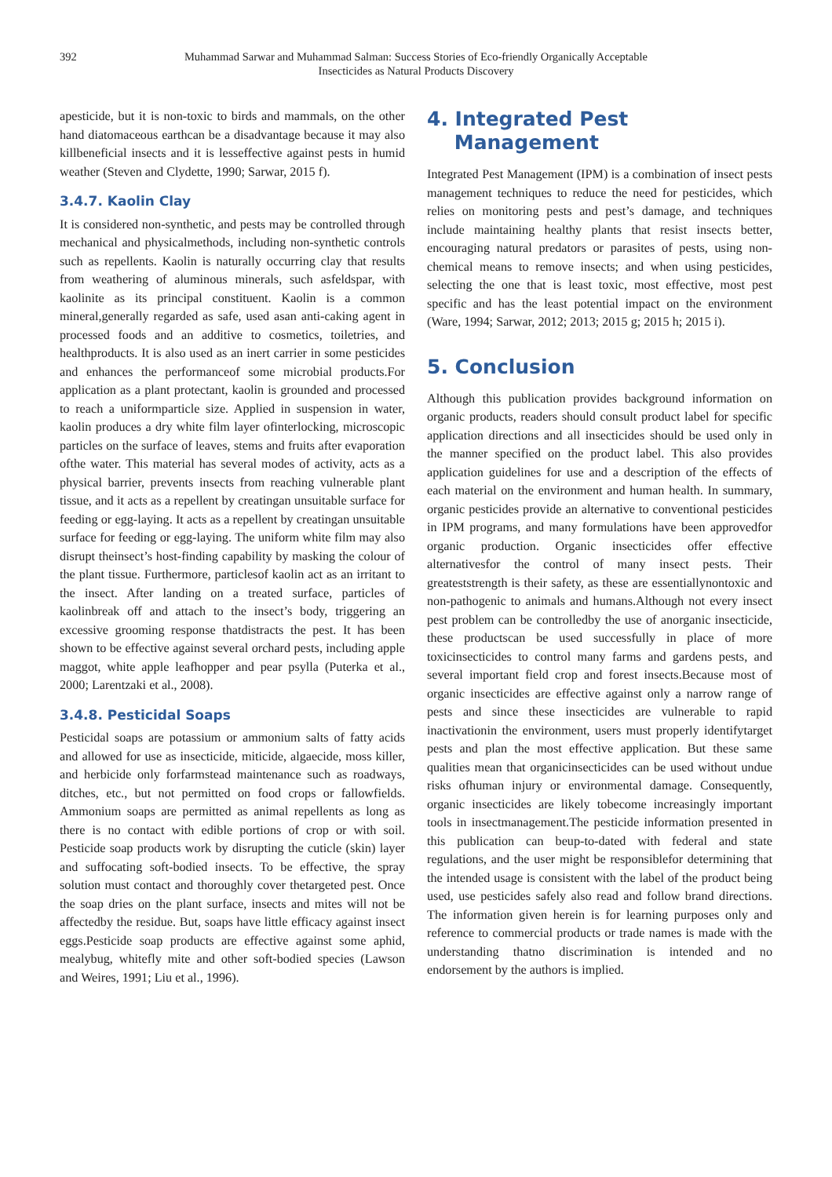392 Muhammad Sarwar and Muhammad Salman: Success Stories of Eco-friendly Organically Acceptable
Insecticides as Natural Products Discovery
apesticide, but it is non-toxic to birds and mammals, on the other hand diatomaceous earthcan be a disadvantage because it may also killbeneficial insects and it is lesseffective against pests in humid weather (Steven and Clydette, 1990; Sarwar, 2015 f).
3.4.7. Kaolin Clay
It is considered non-synthetic, and pests may be controlled through mechanical and physicalmethods, including non-synthetic controls such as repellents. Kaolin is naturally occurring clay that results from weathering of aluminous minerals, such asfeldspar, with kaolinite as its principal constituent. Kaolin is a common mineral,generally regarded as safe, used asan anti-caking agent in processed foods and an additive to cosmetics, toiletries, and healthproducts. It is also used as an inert carrier in some pesticides and enhances the performanceof some microbial products.For application as a plant protectant, kaolin is grounded and processed to reach a uniformparticle size. Applied in suspension in water, kaolin produces a dry white film layer ofinterlocking, microscopic particles on the surface of leaves, stems and fruits after evaporation ofthe water. This material has several modes of activity, acts as a physical barrier, prevents insects from reaching vulnerable plant tissue, and it acts as a repellent by creatingan unsuitable surface for feeding or egg-laying. It acts as a repellent by creatingan unsuitable surface for feeding or egg-laying. The uniform white film may also disrupt theinsect’s host-finding capability by masking the colour of the plant tissue. Furthermore, particlesof kaolin act as an irritant to the insect. After landing on a treated surface, particles of kaolinbreak off and attach to the insect’s body, triggering an excessive grooming response thatdistracts the pest. It has been shown to be effective against several orchard pests, including apple maggot, white apple leafhopper and pear psylla (Puterka et al., 2000; Larentzaki et al., 2008).
3.4.8. Pesticidal Soaps
Pesticidal soaps are potassium or ammonium salts of fatty acids and allowed for use as insecticide, miticide, algaecide, moss killer, and herbicide only forfarmstead maintenance such as roadways, ditches, etc., but not permitted on food crops or fallowfields. Ammonium soaps are permitted as animal repellents as long as there is no contact with edible portions of crop or with soil. Pesticide soap products work by disrupting the cuticle (skin) layer and suffocating soft-bodied insects. To be effective, the spray solution must contact and thoroughly cover thetargeted pest. Once the soap dries on the plant surface, insects and mites will not be affectedby the residue. But, soaps have little efficacy against insect eggs.Pesticide soap products are effective against some aphid, mealybug, whitefly mite and other soft-bodied species (Lawson and Weires, 1991; Liu et al., 1996).
4. Integrated Pest
Management
Integrated Pest Management (IPM) is a combination of insect pests management techniques to reduce the need for pesticides, which relies on monitoring pests and pest’s damage, and techniques include maintaining healthy plants that resist insects better, encouraging natural predators or parasites of pests, using non-chemical means to remove insects; and when using pesticides, selecting the one that is least toxic, most effective, most pest specific and has the least potential impact on the environment (Ware, 1994; Sarwar, 2012; 2013; 2015 g; 2015 h; 2015 i).
5. Conclusion
Although this publication provides background information on organic products, readers should consult product label for specific application directions and all insecticides should be used only in the manner specified on the product label. This also provides application guidelines for use and a description of the effects of each material on the environment and human health. In summary, organic pesticides provide an alternative to conventional pesticides in IPM programs, and many formulations have been approvedfor organic production. Organic insecticides offer effective alternativesfor the control of many insect pests. Their greateststrength is their safety, as these are essentiallynontoxic and non-pathogenic to animals and humans.Although not every insect pest problem can be controlledby the use of anorganic insecticide, these productscan be used successfully in place of more toxicinsecticides to control many farms and gardens pests, and several important field crop and forest insects.Because most of organic insecticides are effective against only a narrow range of pests and since these insecticides are vulnerable to rapid inactivationin the environment, users must properly identifytarget pests and plan the most effective application. But these same qualities mean that organicinsecticides can be used without undue risks ofhuman injury or environmental damage. Consequently, organic insecticides are likely tobecome increasingly important tools in insectmanagement.The pesticide information presented in this publication can beup-to-dated with federal and state regulations, and the user might be responsiblefor determining that the intended usage is consistent with the label of the product being used, use pesticides safely also read and follow brand directions. The information given herein is for learning purposes only and reference to commercial products or trade names is made with the understanding thatno discrimination is intended and no endorsement by the authors is implied.